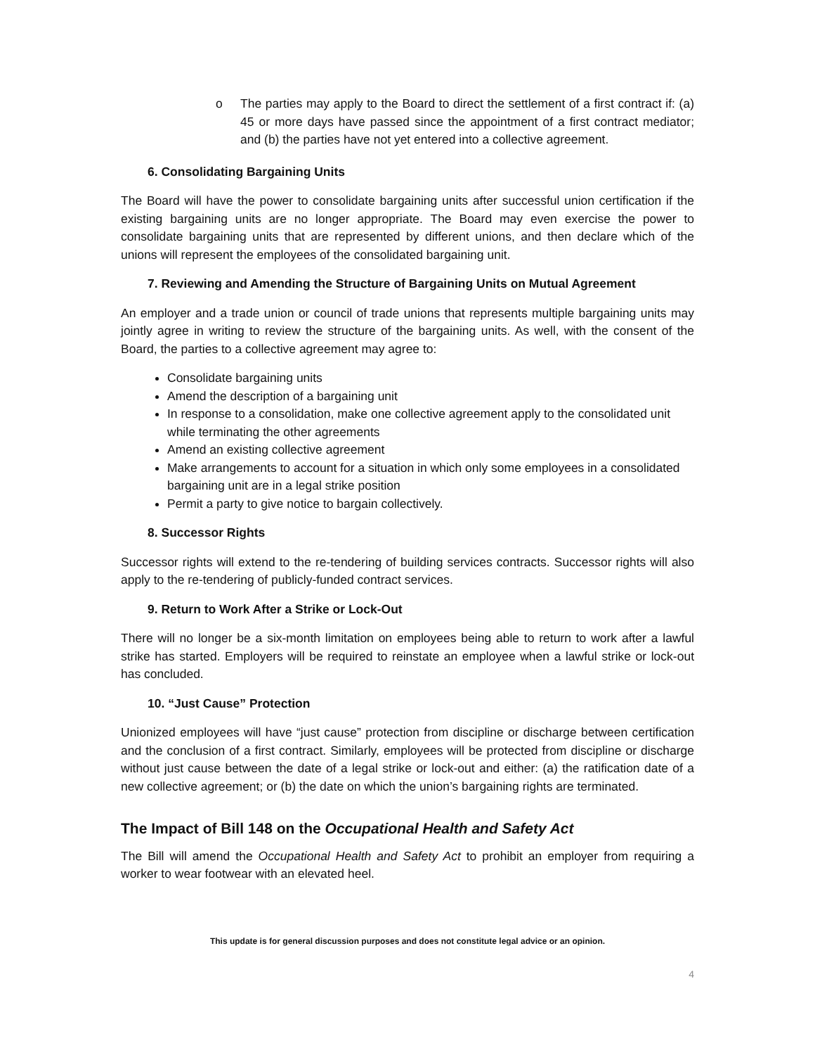o The parties may apply to the Board to direct the settlement of a first contract if: (a) 45 or more days have passed since the appointment of a first contract mediator; and (b) the parties have not yet entered into a collective agreement.
6. Consolidating Bargaining Units
The Board will have the power to consolidate bargaining units after successful union certification if the existing bargaining units are no longer appropriate. The Board may even exercise the power to consolidate bargaining units that are represented by different unions, and then declare which of the unions will represent the employees of the consolidated bargaining unit.
7. Reviewing and Amending the Structure of Bargaining Units on Mutual Agreement
An employer and a trade union or council of trade unions that represents multiple bargaining units may jointly agree in writing to review the structure of the bargaining units. As well, with the consent of the Board, the parties to a collective agreement may agree to:
Consolidate bargaining units
Amend the description of a bargaining unit
In response to a consolidation, make one collective agreement apply to the consolidated unit while terminating the other agreements
Amend an existing collective agreement
Make arrangements to account for a situation in which only some employees in a consolidated bargaining unit are in a legal strike position
Permit a party to give notice to bargain collectively.
8. Successor Rights
Successor rights will extend to the re-tendering of building services contracts. Successor rights will also apply to the re-tendering of publicly-funded contract services.
9. Return to Work After a Strike or Lock-Out
There will no longer be a six-month limitation on employees being able to return to work after a lawful strike has started. Employers will be required to reinstate an employee when a lawful strike or lock-out has concluded.
10. “Just Cause” Protection
Unionized employees will have “just cause” protection from discipline or discharge between certification and the conclusion of a first contract. Similarly, employees will be protected from discipline or discharge without just cause between the date of a legal strike or lock-out and either: (a) the ratification date of a new collective agreement; or (b) the date on which the union’s bargaining rights are terminated.
The Impact of Bill 148 on the Occupational Health and Safety Act
The Bill will amend the Occupational Health and Safety Act to prohibit an employer from requiring a worker to wear footwear with an elevated heel.
This update is for general discussion purposes and does not constitute legal advice or an opinion.
4